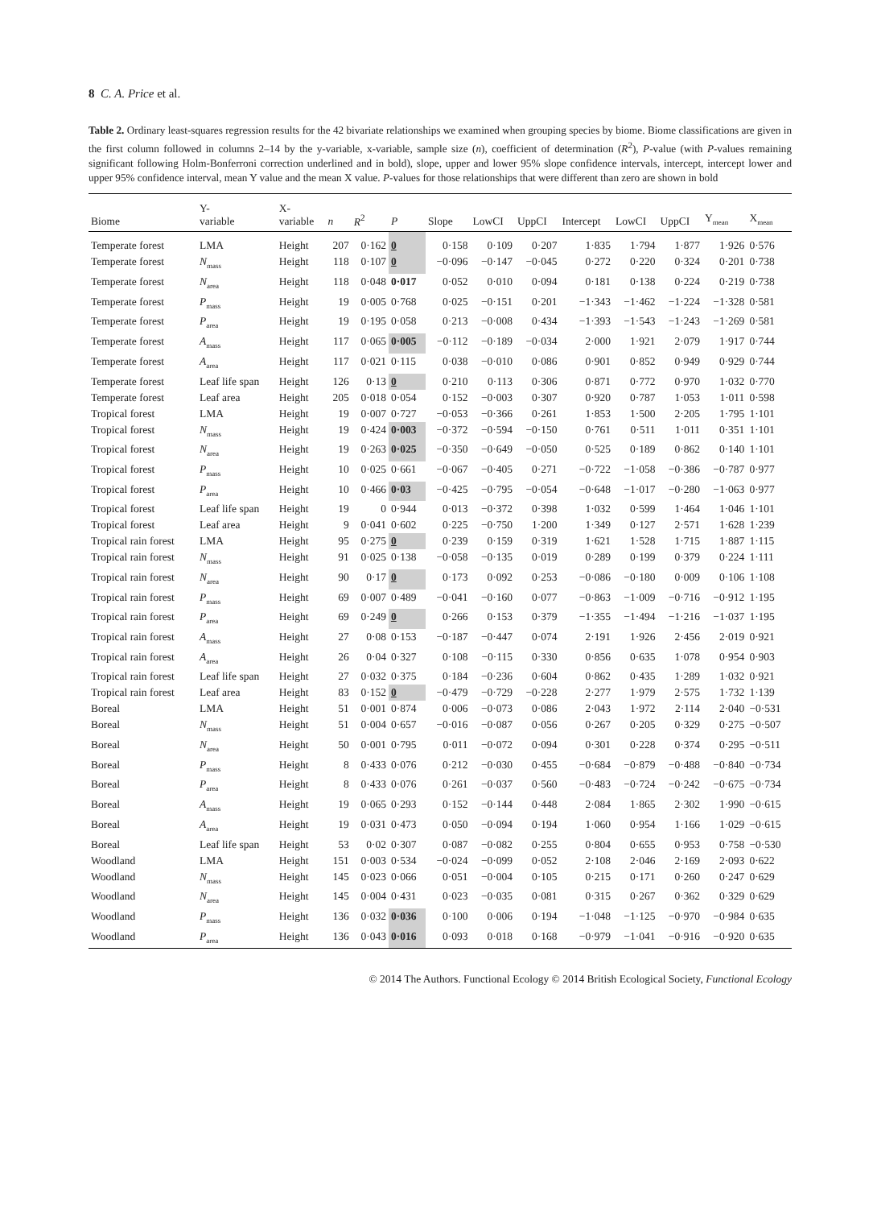8 C. A. Price et al.
Table 2. Ordinary least-squares regression results for the 42 bivariate relationships we examined when grouping species by biome. Biome classifications are given in the first column followed in columns 2–14 by the y-variable, x-variable, sample size (n), coefficient of determination (R<sup>2</sup>), P-value (with P-values remaining significant following Holm-Bonferroni correction underlined and in bold), slope, upper and lower 95% slope confidence intervals, intercept, intercept lower and upper 95% confidence interval, mean Y value and the mean X value. P-values for those relationships that were different than zero are shown in bold
| Biome | Y- variable | X- variable | n | R<sup>2</sup> | P | Slope | LowCI | UppCI | Intercept | LowCI | UppCI | Y<sub>mean</sub> | X<sub>mean</sub> |
| --- | --- | --- | --- | --- | --- | --- | --- | --- | --- | --- | --- | --- | --- |
| Temperate forest | LMA | Height | 207 | 0·162 | 0 | 0·158 | 0·109 | 0·207 | 1·835 | 1·794 | 1·877 | 1·926 | 0·576 |
| Temperate forest | N<sub>mass</sub> | Height | 118 | 0·107 | 0 | −0·096 | −0·147 | −0·045 | 0·272 | 0·220 | 0·324 | 0·201 | 0·738 |
| Temperate forest | N<sub>area</sub> | Height | 118 | 0·048 | 0·017 | 0·052 | 0·010 | 0·094 | 0·181 | 0·138 | 0·224 | 0·219 | 0·738 |
| Temperate forest | P<sub>mass</sub> | Height | 19 | 0·005 | 0·768 | 0·025 | −0·151 | 0·201 | −1·343 | −1·462 | −1·224 | −1·328 | 0·581 |
| Temperate forest | P<sub>area</sub> | Height | 19 | 0·195 | 0·058 | 0·213 | −0·008 | 0·434 | −1·393 | −1·543 | −1·243 | −1·269 | 0·581 |
| Temperate forest | A<sub>mass</sub> | Height | 117 | 0·065 | 0·005 | −0·112 | −0·189 | −0·034 | 2·000 | 1·921 | 2·079 | 1·917 | 0·744 |
| Temperate forest | A<sub>area</sub> | Height | 117 | 0·021 | 0·115 | 0·038 | −0·010 | 0·086 | 0·901 | 0·852 | 0·949 | 0·929 | 0·744 |
| Temperate forest | Leaf life span | Height | 126 | 0·13 | 0 | 0·210 | 0·113 | 0·306 | 0·871 | 0·772 | 0·970 | 1·032 | 0·770 |
| Temperate forest | Leaf area | Height | 205 | 0·018 | 0·054 | 0·152 | −0·003 | 0·307 | 0·920 | 0·787 | 1·053 | 1·011 | 0·598 |
| Tropical forest | LMA | Height | 19 | 0·007 | 0·727 | −0·053 | −0·366 | 0·261 | 1·853 | 1·500 | 2·205 | 1·795 | 1·101 |
| Tropical forest | N<sub>mass</sub> | Height | 19 | 0·424 | 0·003 | −0·372 | −0·594 | −0·150 | 0·761 | 0·511 | 1·011 | 0·351 | 1·101 |
| Tropical forest | N<sub>area</sub> | Height | 19 | 0·263 | 0·025 | −0·350 | −0·649 | −0·050 | 0·525 | 0·189 | 0·862 | 0·140 | 1·101 |
| Tropical forest | P<sub>mass</sub> | Height | 10 | 0·025 | 0·661 | −0·067 | −0·405 | 0·271 | −0·722 | −1·058 | −0·386 | −0·787 | 0·977 |
| Tropical forest | P<sub>area</sub> | Height | 10 | 0·466 | 0·03 | −0·425 | −0·795 | −0·054 | −0·648 | −1·017 | −0·280 | −1·063 | 0·977 |
| Tropical forest | Leaf life span | Height | 19 | 0 | 0·944 | 0·013 | −0·372 | 0·398 | 1·032 | 0·599 | 1·464 | 1·046 | 1·101 |
| Tropical forest | Leaf area | Height | 9 | 0·041 | 0·602 | 0·225 | −0·750 | 1·200 | 1·349 | 0·127 | 2·571 | 1·628 | 1·239 |
| Tropical rain forest | LMA | Height | 95 | 0·275 | 0 | 0·239 | 0·159 | 0·319 | 1·621 | 1·528 | 1·715 | 1·887 | 1·115 |
| Tropical rain forest | N<sub>mass</sub> | Height | 91 | 0·025 | 0·138 | −0·058 | −0·135 | 0·019 | 0·289 | 0·199 | 0·379 | 0·224 | 1·111 |
| Tropical rain forest | N<sub>area</sub> | Height | 90 | 0·17 | 0 | 0·173 | 0·092 | 0·253 | −0·086 | −0·180 | 0·009 | 0·106 | 1·108 |
| Tropical rain forest | P<sub>mass</sub> | Height | 69 | 0·007 | 0·489 | −0·041 | −0·160 | 0·077 | −0·863 | −1·009 | −0·716 | −0·912 | 1·195 |
| Tropical rain forest | P<sub>area</sub> | Height | 69 | 0·249 | 0 | 0·266 | 0·153 | 0·379 | −1·355 | −1·494 | −1·216 | −1·037 | 1·195 |
| Tropical rain forest | A<sub>mass</sub> | Height | 27 | 0·08 | 0·153 | −0·187 | −0·447 | 0·074 | 2·191 | 1·926 | 2·456 | 2·019 | 0·921 |
| Tropical rain forest | A<sub>area</sub> | Height | 26 | 0·04 | 0·327 | 0·108 | −0·115 | 0·330 | 0·856 | 0·635 | 1·078 | 0·954 | 0·903 |
| Tropical rain forest | Leaf life span | Height | 27 | 0·032 | 0·375 | 0·184 | −0·236 | 0·604 | 0·862 | 0·435 | 1·289 | 1·032 | 0·921 |
| Tropical rain forest | Leaf area | Height | 83 | 0·152 | 0 | −0·479 | −0·729 | −0·228 | 2·277 | 1·979 | 2·575 | 1·732 | 1·139 |
| Boreal | LMA | Height | 51 | 0·001 | 0·874 | 0·006 | −0·073 | 0·086 | 2·043 | 1·972 | 2·114 | 2·040 | −0·531 |
| Boreal | N<sub>mass</sub> | Height | 51 | 0·004 | 0·657 | −0·016 | −0·087 | 0·056 | 0·267 | 0·205 | 0·329 | 0·275 | −0·507 |
| Boreal | N<sub>area</sub> | Height | 50 | 0·001 | 0·795 | 0·011 | −0·072 | 0·094 | 0·301 | 0·228 | 0·374 | 0·295 | −0·511 |
| Boreal | P<sub>mass</sub> | Height | 8 | 0·433 | 0·076 | 0·212 | −0·030 | 0·455 | −0·684 | −0·879 | −0·488 | −0·840 | −0·734 |
| Boreal | P<sub>area</sub> | Height | 8 | 0·433 | 0·076 | 0·261 | −0·037 | 0·560 | −0·483 | −0·724 | −0·242 | −0·675 | −0·734 |
| Boreal | A<sub>mass</sub> | Height | 19 | 0·065 | 0·293 | 0·152 | −0·144 | 0·448 | 2·084 | 1·865 | 2·302 | 1·990 | −0·615 |
| Boreal | A<sub>area</sub> | Height | 19 | 0·031 | 0·473 | 0·050 | −0·094 | 0·194 | 1·060 | 0·954 | 1·166 | 1·029 | −0·615 |
| Boreal | Leaf life span | Height | 53 | 0·02 | 0·307 | 0·087 | −0·082 | 0·255 | 0·804 | 0·655 | 0·953 | 0·758 | −0·530 |
| Woodland | LMA | Height | 151 | 0·003 | 0·534 | −0·024 | −0·099 | 0·052 | 2·108 | 2·046 | 2·169 | 2·093 | 0·622 |
| Woodland | N<sub>mass</sub> | Height | 145 | 0·023 | 0·066 | 0·051 | −0·004 | 0·105 | 0·215 | 0·171 | 0·260 | 0·247 | 0·629 |
| Woodland | N<sub>area</sub> | Height | 145 | 0·004 | 0·431 | 0·023 | −0·035 | 0·081 | 0·315 | 0·267 | 0·362 | 0·329 | 0·629 |
| Woodland | P<sub>mass</sub> | Height | 136 | 0·032 | 0·036 | 0·100 | 0·006 | 0·194 | −1·048 | −1·125 | −0·970 | −0·984 | 0·635 |
| Woodland | P<sub>area</sub> | Height | 136 | 0·043 | 0·016 | 0·093 | 0·018 | 0·168 | −0·979 | −1·041 | −0·916 | −0·920 | 0·635 |
© 2014 The Authors. Functional Ecology © 2014 British Ecological Society, Functional Ecology